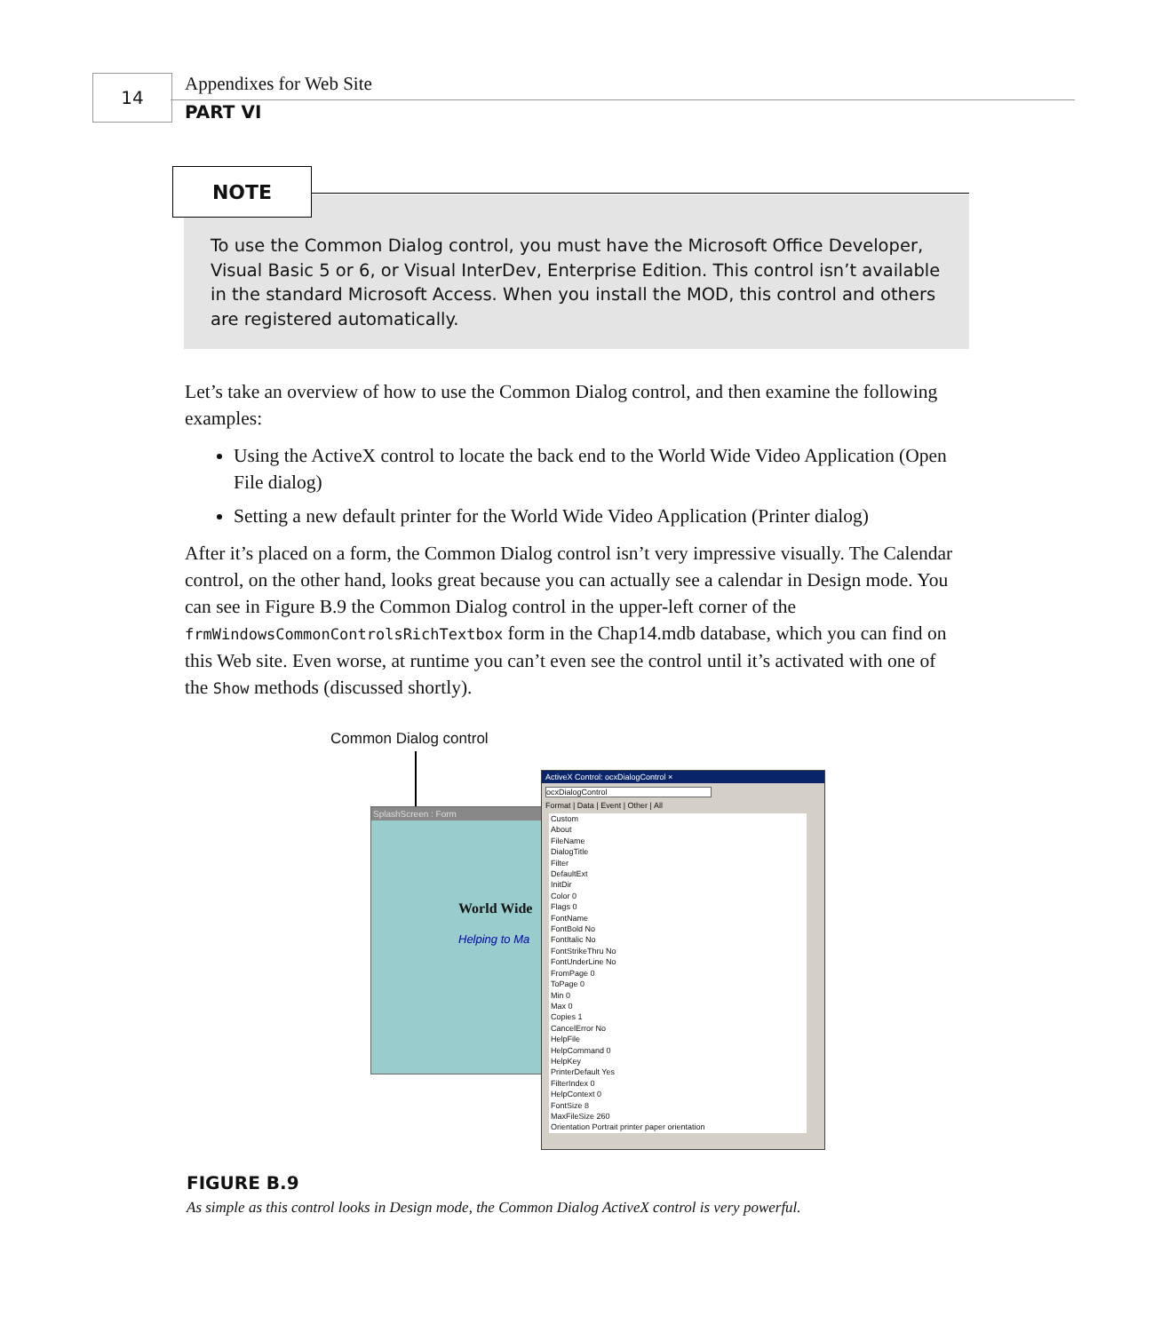14 Appendixes for Web Site
PART VI
NOTE
To use the Common Dialog control, you must have the Microsoft Office Developer, Visual Basic 5 or 6, or Visual InterDev, Enterprise Edition. This control isn’t available in the standard Microsoft Access. When you install the MOD, this control and others are registered automatically.
Let’s take an overview of how to use the Common Dialog control, and then examine the following examples:
Using the ActiveX control to locate the back end to the World Wide Video Application (Open File dialog)
Setting a new default printer for the World Wide Video Application (Printer dialog)
After it’s placed on a form, the Common Dialog control isn’t very impressive visually. The Calendar control, on the other hand, looks great because you can actually see a calendar in Design mode. You can see in Figure B.9 the Common Dialog control in the upper-left corner of the frmWindowsCommonControlsRichTextbox form in the Chap14.mdb database, which you can find on this Web site. Even worse, at runtime you can’t even see the control until it’s activated with one of the Show methods (discussed shortly).
Common Dialog control
SplashScreen : Form
World Wide
Helping to Ma
ActiveX Control: ocxDialogControl ×
ocxDialogControl
Format | Data | Event | Other | All
Custom
About
FileName
DialogTitle
Filter
DefaultExt
InitDir
Color 0
Flags 0
FontName
FontBold No
FontItalic No
FontStrikeThru No
FontUnderLine No
FromPage 0
ToPage 0
Min 0
Max 0
Copies 1
CancelError No
HelpFile
HelpCommand 0
HelpKey
PrinterDefault Yes
FilterIndex 0
HelpContext 0
FontSize 8
MaxFileSize 260
Orientation Portrait printer paper orientation
FIGURE B.9
As simple as this control looks in Design mode, the Common Dialog ActiveX control is very powerful.